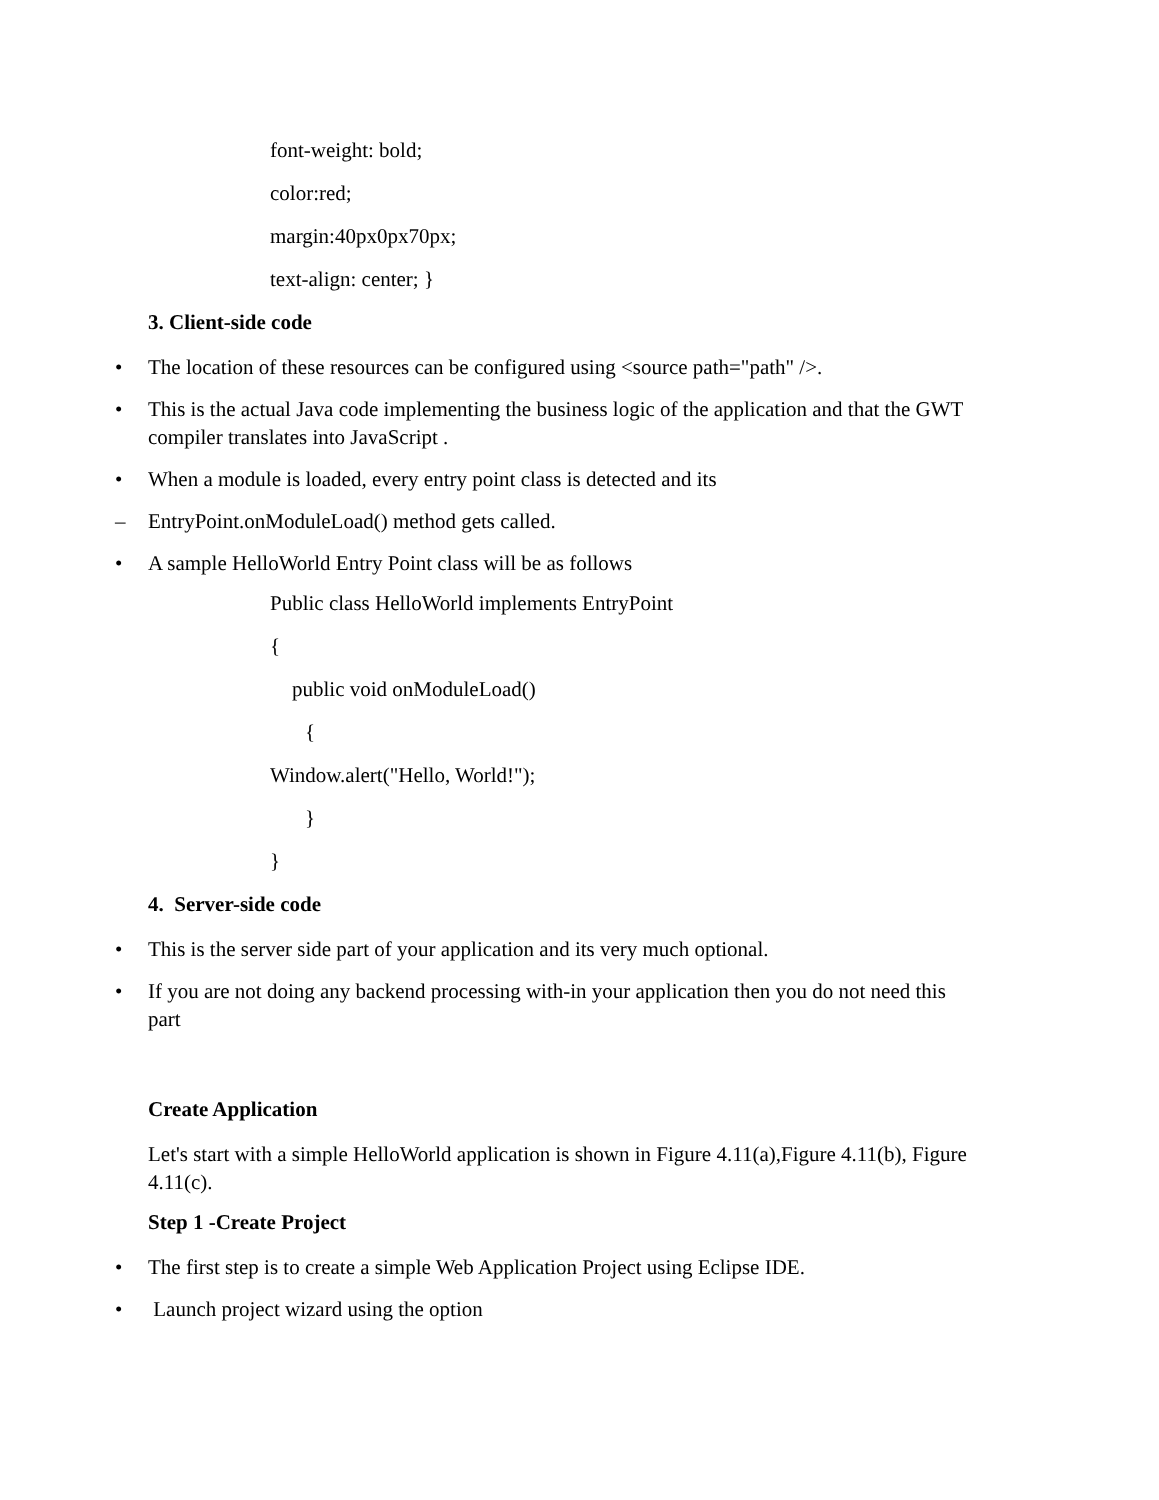font-weight: bold;
color:red;
margin:40px0px70px;
text-align: center; }
3. Client-side code
• The location of these resources can be configured using <source path="path" />.
• This is the actual Java code implementing the business logic of the application and that the GWT compiler translates into JavaScript .
• When a module is loaded, every entry point class is detected and its
– EntryPoint.onModuleLoad() method gets called.
• A sample HelloWorld Entry Point class will be as follows
Public class HelloWorld implements EntryPoint
{
public void onModuleLoad()
{
Window.alert("Hello, World!");
}
}
4. Server-side code
• This is the server side part of your application and its very much optional.
• If you are not doing any backend processing with-in your application then you do not need this part
Create Application
Let's start with a simple HelloWorld application is shown in Figure 4.11(a),Figure 4.11(b), Figure 4.11(c).
Step 1 -Create Project
• The first step is to create a simple Web Application Project using Eclipse IDE.
• Launch project wizard using the option